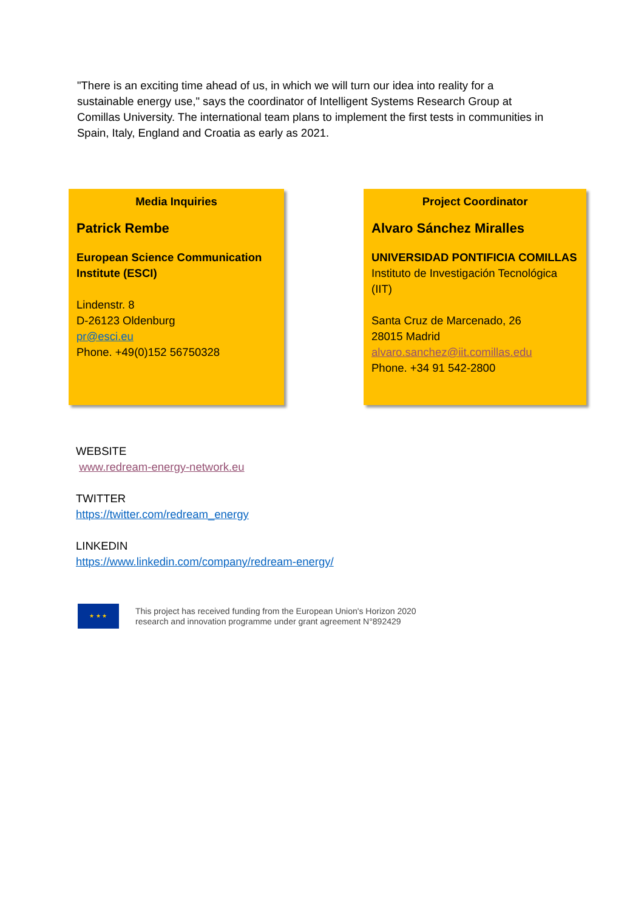"There is an exciting time ahead of us, in which we will turn our idea into reality for a sustainable energy use," says the coordinator of Intelligent Systems Research Group at Comillas University. The international team plans to implement the first tests in communities in Spain, Italy, England and Croatia as early as 2021.
Media Inquiries
Patrick Rembe
European Science Communication Institute (ESCI)
Lindenstr. 8
D-26123 Oldenburg
pr@esci.eu
Phone. +49(0)152 56750328
Project Coordinator
Alvaro Sánchez Miralles
UNIVERSIDAD PONTIFICIA COMILLAS
Instituto de Investigación Tecnológica (IIT)
Santa Cruz de Marcenado, 26
28015 Madrid
alvaro.sanchez@iit.comillas.edu
Phone. +34 91 542-2800
WEBSITE
www.redream-energy-network.eu
TWITTER
https://twitter.com/redream_energy
LINKEDIN
https://www.linkedin.com/company/redream-energy/
★ ★ ★
This project has received funding from the European Union's Horizon 2020
research and innovation programme under grant agreement N°892429